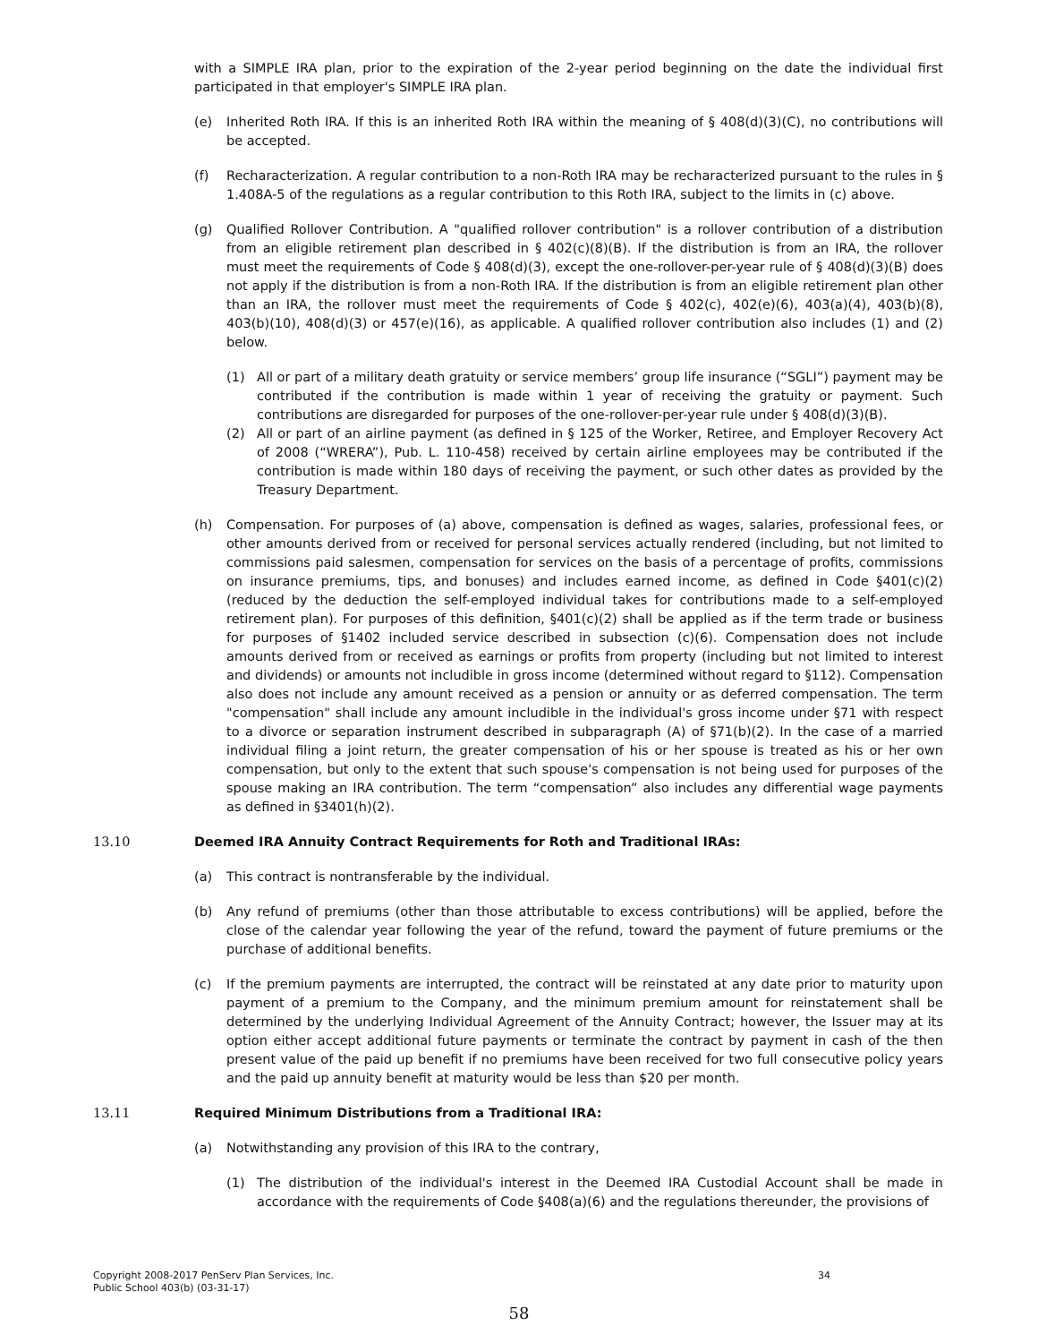with a SIMPLE IRA plan, prior to the expiration of the 2-year period beginning on the date the individual first participated in that employer's SIMPLE IRA plan.
(e) Inherited Roth IRA. If this is an inherited Roth IRA within the meaning of § 408(d)(3)(C), no contributions will be accepted.
(f) Recharacterization. A regular contribution to a non-Roth IRA may be recharacterized pursuant to the rules in § 1.408A-5 of the regulations as a regular contribution to this Roth IRA, subject to the limits in (c) above.
(g) Qualified Rollover Contribution. A "qualified rollover contribution" is a rollover contribution of a distribution from an eligible retirement plan described in § 402(c)(8)(B). If the distribution is from an IRA, the rollover must meet the requirements of Code § 408(d)(3), except the one-rollover-per-year rule of § 408(d)(3)(B) does not apply if the distribution is from a non-Roth IRA. If the distribution is from an eligible retirement plan other than an IRA, the rollover must meet the requirements of Code § 402(c), 402(e)(6), 403(a)(4), 403(b)(8), 403(b)(10), 408(d)(3) or 457(e)(16), as applicable. A qualified rollover contribution also includes (1) and (2) below.
(1) All or part of a military death gratuity or service members’ group life insurance (“SGLI”) payment may be contributed if the contribution is made within 1 year of receiving the gratuity or payment. Such contributions are disregarded for purposes of the one-rollover-per-year rule under § 408(d)(3)(B).
(2) All or part of an airline payment (as defined in § 125 of the Worker, Retiree, and Employer Recovery Act of 2008 (“WRERA”), Pub. L. 110-458) received by certain airline employees may be contributed if the contribution is made within 180 days of receiving the payment, or such other dates as provided by the Treasury Department.
(h) Compensation. For purposes of (a) above, compensation is defined as wages, salaries, professional fees, or other amounts derived from or received for personal services actually rendered (including, but not limited to commissions paid salesmen, compensation for services on the basis of a percentage of profits, commissions on insurance premiums, tips, and bonuses) and includes earned income, as defined in Code §401(c)(2) (reduced by the deduction the self-employed individual takes for contributions made to a self-employed retirement plan). For purposes of this definition, §401(c)(2) shall be applied as if the term trade or business for purposes of §1402 included service described in subsection (c)(6). Compensation does not include amounts derived from or received as earnings or profits from property (including but not limited to interest and dividends) or amounts not includible in gross income (determined without regard to §112). Compensation also does not include any amount received as a pension or annuity or as deferred compensation. The term "compensation" shall include any amount includible in the individual's gross income under §71 with respect to a divorce or separation instrument described in subparagraph (A) of §71(b)(2). In the case of a married individual filing a joint return, the greater compensation of his or her spouse is treated as his or her own compensation, but only to the extent that such spouse's compensation is not being used for purposes of the spouse making an IRA contribution. The term “compensation” also includes any differential wage payments as defined in §3401(h)(2).
13.10 Deemed IRA Annuity Contract Requirements for Roth and Traditional IRAs:
(a) This contract is nontransferable by the individual.
(b) Any refund of premiums (other than those attributable to excess contributions) will be applied, before the close of the calendar year following the year of the refund, toward the payment of future premiums or the purchase of additional benefits.
(c) If the premium payments are interrupted, the contract will be reinstated at any date prior to maturity upon payment of a premium to the Company, and the minimum premium amount for reinstatement shall be determined by the underlying Individual Agreement of the Annuity Contract; however, the Issuer may at its option either accept additional future payments or terminate the contract by payment in cash of the then present value of the paid up benefit if no premiums have been received for two full consecutive policy years and the paid up annuity benefit at maturity would be less than $20 per month.
13.11 Required Minimum Distributions from a Traditional IRA:
(a) Notwithstanding any provision of this IRA to the contrary,
(1) The distribution of the individual's interest in the Deemed IRA Custodial Account shall be made in accordance with the requirements of Code §408(a)(6) and the regulations thereunder, the provisions of
Copyright 2008-2017 PenServ Plan Services, Inc.
Public School 403(b) (03-31-17) 34
58